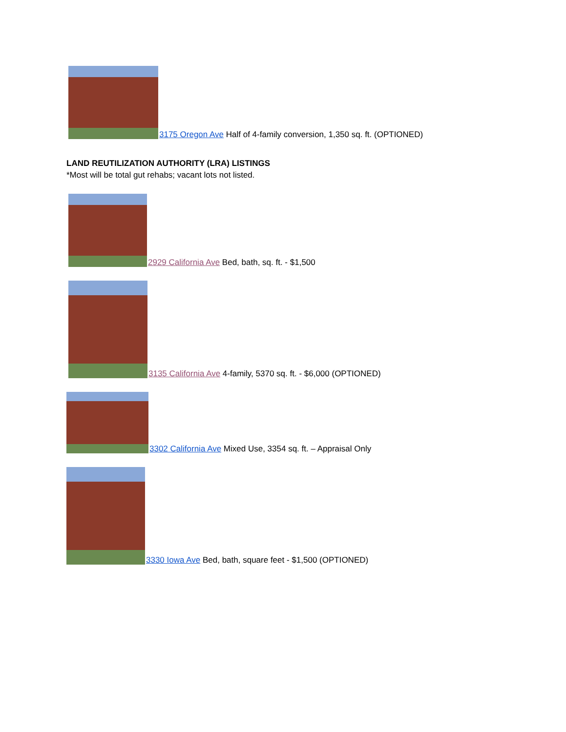3175 Oregon Ave Half of 4-family conversion, 1,350 sq. ft. (OPTIONED)
LAND REUTILIZATION AUTHORITY (LRA) LISTINGS
*Most will be total gut rehabs; vacant lots not listed.
2929 California Ave Bed, bath, sq. ft. - $1,500
3135 California Ave 4-family, 5370 sq. ft. - $6,000 (OPTIONED)
3302 California Ave Mixed Use, 3354 sq. ft. – Appraisal Only
3330 Iowa Ave Bed, bath, square feet - $1,500 (OPTIONED)